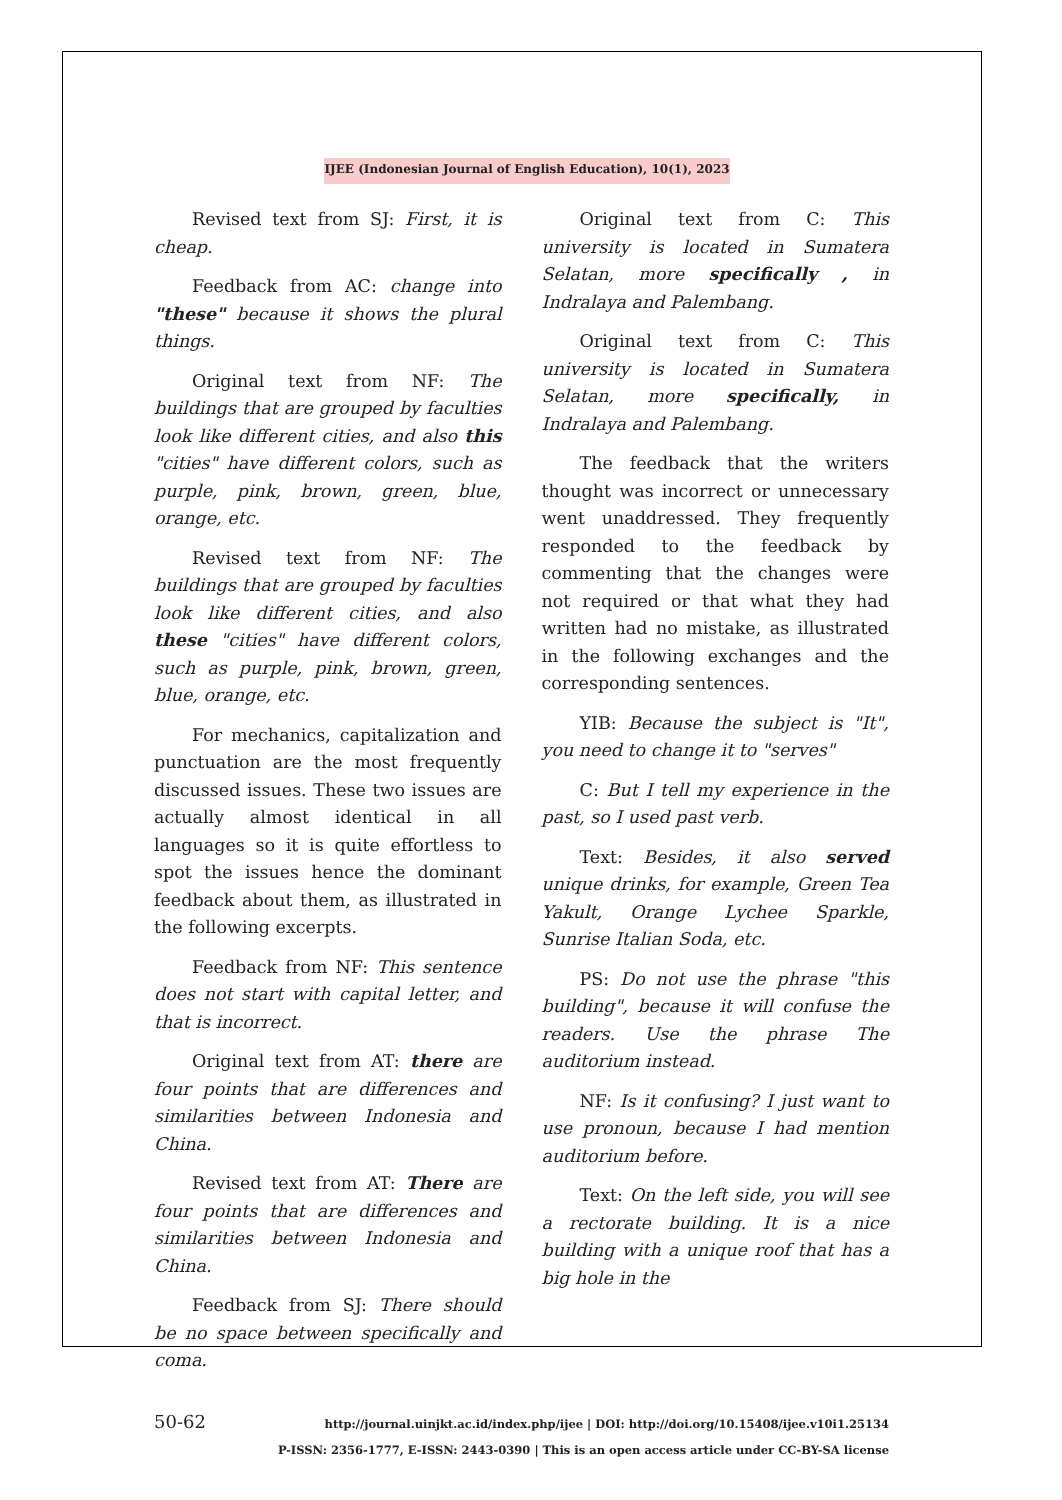IJEE (Indonesian Journal of English Education), 10(1), 2023
Revised text from SJ: First, it is cheap.
Feedback from AC: change into "these" because it shows the plural things.
Original text from NF: The buildings that are grouped by faculties look like different cities, and also this "cities" have different colors, such as purple, pink, brown, green, blue, orange, etc.
Revised text from NF: The buildings that are grouped by faculties look like different cities, and also these "cities" have different colors, such as purple, pink, brown, green, blue, orange, etc.
For mechanics, capitalization and punctuation are the most frequently discussed issues. These two issues are actually almost identical in all languages so it is quite effortless to spot the issues hence the dominant feedback about them, as illustrated in the following excerpts.
Feedback from NF: This sentence does not start with capital letter, and that is incorrect.
Original text from AT: there are four points that are differences and similarities between Indonesia and China.
Revised text from AT: There are four points that are differences and similarities between Indonesia and China.
Feedback from SJ: There should be no space between specifically and coma.
Original text from C: This university is located in Sumatera Selatan, more specifically , in Indralaya and Palembang.
Original text from C: This university is located in Sumatera Selatan, more specifically, in Indralaya and Palembang.
The feedback that the writers thought was incorrect or unnecessary went unaddressed. They frequently responded to the feedback by commenting that the changes were not required or that what they had written had no mistake, as illustrated in the following exchanges and the corresponding sentences.
YIB: Because the subject is "It", you need to change it to "serves"
C: But I tell my experience in the past, so I used past verb.
Text: Besides, it also served unique drinks, for example, Green Tea Yakult, Orange Lychee Sparkle, Sunrise Italian Soda, etc.
PS: Do not use the phrase "this building", because it will confuse the readers. Use the phrase The auditorium instead.
NF: Is it confusing? I just want to use pronoun, because I had mention auditorium before.
Text: On the left side, you will see a rectorate building. It is a nice building with a unique roof that has a big hole in the
50-62
http://journal.uinjkt.ac.id/index.php/ijee | DOI: http://doi.org/10.15408/ijee.v10i1.25134
P-ISSN: 2356-1777, E-ISSN: 2443-0390 | This is an open access article under CC-BY-SA license